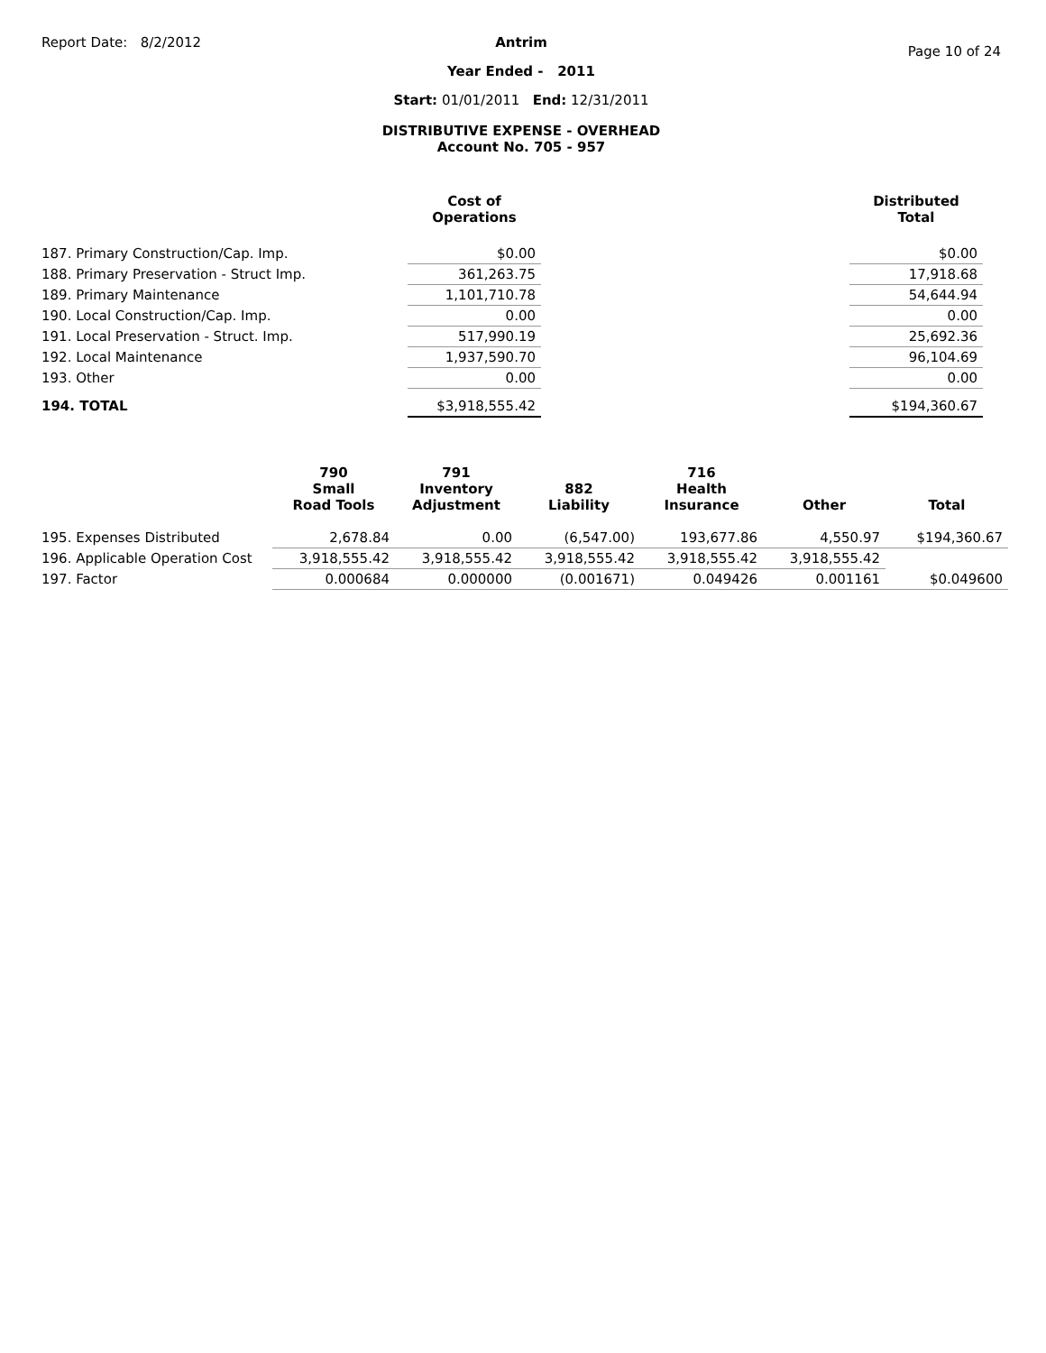Report Date: 8/2/2012
Antrim
Year Ended - 2011
Start: 01/01/2011 End: 12/31/2011
DISTRIBUTIVE EXPENSE - OVERHEAD
Account No. 705 - 957
Page 10 of 24
| | Cost of Operations | | Distributed Total |
| --- | --- | --- | --- |
| 187. Primary Construction/Cap. Imp. | $0.00 | | $0.00 |
| 188. Primary Preservation - Struct Imp. | 361,263.75 | | 17,918.68 |
| 189. Primary Maintenance | 1,101,710.78 | | 54,644.94 |
| 190. Local Construction/Cap. Imp. | 0.00 | | 0.00 |
| 191. Local Preservation - Struct. Imp. | 517,990.19 | | 25,692.36 |
| 192. Local Maintenance | 1,937,590.70 | | 96,104.69 |
| 193. Other | 0.00 | | 0.00 |
| 194. TOTAL | $3,918,555.42 | | $194,360.67 |
| | 790 Small Road Tools | 791 Inventory Adjustment | 882 Liability | 716 Health Insurance | Other | Total |
| --- | --- | --- | --- | --- | --- | --- |
| 195. Expenses Distributed | 2,678.84 | 0.00 | (6,547.00) | 193,677.86 | 4,550.97 | $194,360.67 |
| 196. Applicable Operation Cost | 3,918,555.42 | 3,918,555.42 | 3,918,555.42 | 3,918,555.42 | 3,918,555.42 | |
| 197. Factor | 0.000684 | 0.000000 | (0.001671) | 0.049426 | 0.001161 | $0.049600 |